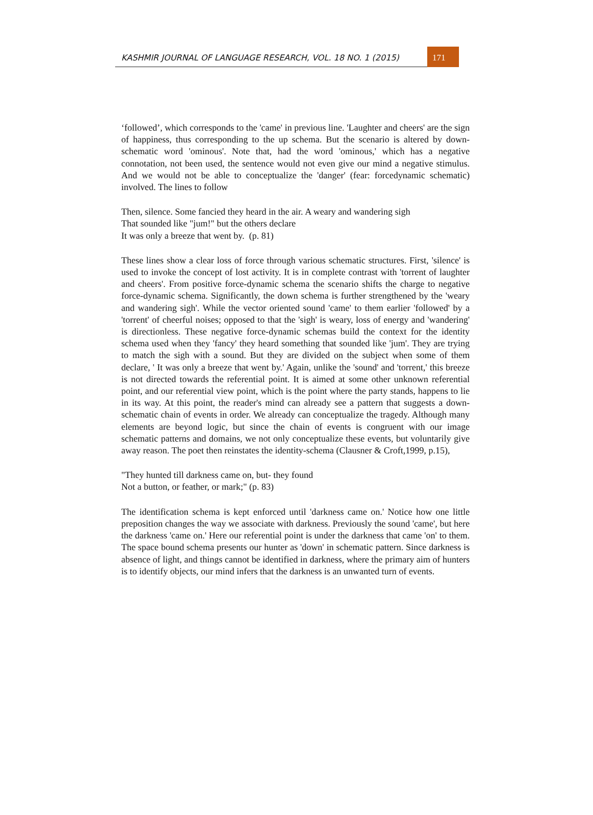KASHMIR JOURNAL OF LANGUAGE RESEARCH, VOL. 18 NO. 1 (2015)
171
‘followed’, which corresponds to the 'came' in previous line. 'Laughter and cheers' are the sign of happiness, thus corresponding to the up schema. But the scenario is altered by down-schematic word 'ominous'. Note that, had the word 'ominous,' which has a negative connotation, not been used, the sentence would not even give our mind a negative stimulus. And we would not be able to conceptualize the 'danger' (fear: forcedynamic schematic) involved. The lines to follow
Then, silence. Some fancied they heard in the air. A weary and wandering sigh
That sounded like "jum!" but the others declare
It was only a breeze that went by. (p. 81)
These lines show a clear loss of force through various schematic structures. First, 'silence' is used to invoke the concept of lost activity. It is in complete contrast with 'torrent of laughter and cheers'. From positive force-dynamic schema the scenario shifts the charge to negative force-dynamic schema. Significantly, the down schema is further strengthened by the 'weary and wandering sigh'. While the vector oriented sound 'came' to them earlier 'followed' by a 'torrent' of cheerful noises; opposed to that the 'sigh' is weary, loss of energy and 'wandering' is directionless. These negative force-dynamic schemas build the context for the identity schema used when they 'fancy' they heard something that sounded like 'jum'. They are trying to match the sigh with a sound. But they are divided on the subject when some of them declare, ' It was only a breeze that went by.' Again, unlike the 'sound' and 'torrent,' this breeze is not directed towards the referential point. It is aimed at some other unknown referential point, and our referential view point, which is the point where the party stands, happens to lie in its way. At this point, the reader's mind can already see a pattern that suggests a down-schematic chain of events in order. We already can conceptualize the tragedy. Although many elements are beyond logic, but since the chain of events is congruent with our image schematic patterns and domains, we not only conceptualize these events, but voluntarily give away reason. The poet then reinstates the identity-schema (Clausner & Croft,1999, p.15),
"They hunted till darkness came on, but- they found
Not a button, or feather, or mark;" (p. 83)
The identification schema is kept enforced until 'darkness came on.' Notice how one little preposition changes the way we associate with darkness. Previously the sound 'came', but here the darkness 'came on.' Here our referential point is under the darkness that came 'on' to them. The space bound schema presents our hunter as 'down' in schematic pattern. Since darkness is absence of light, and things cannot be identified in darkness, where the primary aim of hunters is to identify objects, our mind infers that the darkness is an unwanted turn of events.